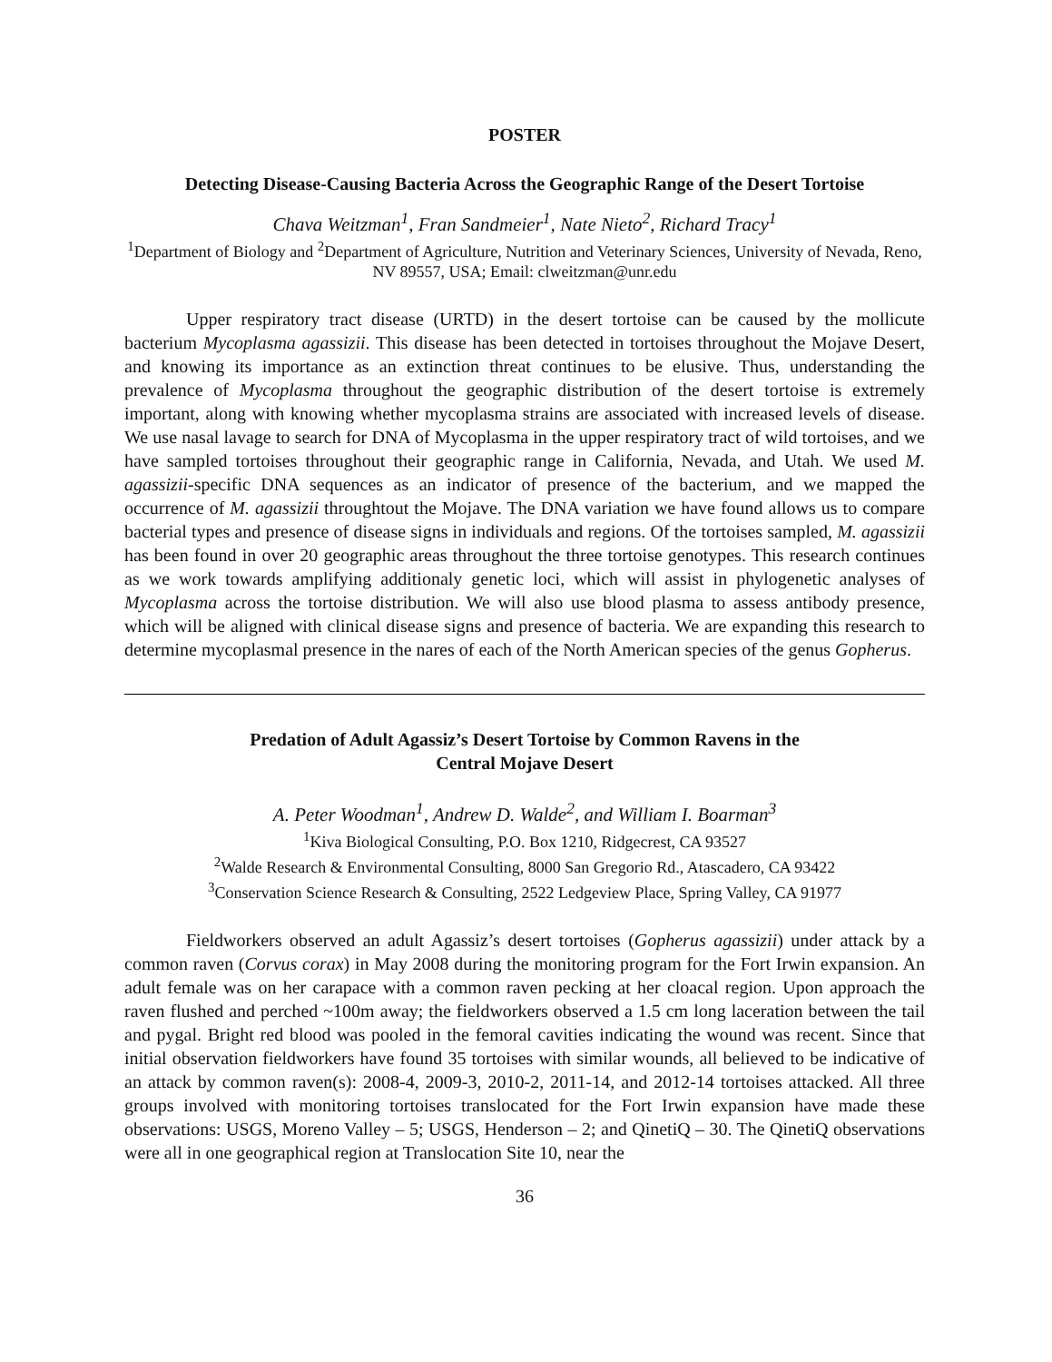POSTER
Detecting Disease-Causing Bacteria Across the Geographic Range of the Desert Tortoise
Chava Weitzman<sup>1</sup>, Fran Sandmeier<sup>1</sup>, Nate Nieto<sup>2</sup>, Richard Tracy<sup>1</sup>
<sup>1</sup> Department of Biology and <sup>2</sup>Department of Agriculture, Nutrition and Veterinary Sciences, University of Nevada, Reno, NV 89557, USA; Email: clweitzman@unr.edu
Upper respiratory tract disease (URTD) in the desert tortoise can be caused by the mollicute bacterium Mycoplasma agassizii. This disease has been detected in tortoises throughout the Mojave Desert, and knowing its importance as an extinction threat continues to be elusive. Thus, understanding the prevalence of Mycoplasma throughout the geographic distribution of the desert tortoise is extremely important, along with knowing whether mycoplasma strains are associated with increased levels of disease. We use nasal lavage to search for DNA of Mycoplasma in the upper respiratory tract of wild tortoises, and we have sampled tortoises throughout their geographic range in California, Nevada, and Utah. We used M. agassizii-specific DNA sequences as an indicator of presence of the bacterium, and we mapped the occurrence of M. agassizii throughtout the Mojave. The DNA variation we have found allows us to compare bacterial types and presence of disease signs in individuals and regions. Of the tortoises sampled, M. agassizii has been found in over 20 geographic areas throughout the three tortoise genotypes. This research continues as we work towards amplifying additionaly genetic loci, which will assist in phylogenetic analyses of Mycoplasma across the tortoise distribution. We will also use blood plasma to assess antibody presence, which will be aligned with clinical disease signs and presence of bacteria. We are expanding this research to determine mycoplasmal presence in the nares of each of the North American species of the genus Gopherus.
Predation of Adult Agassiz’s Desert Tortoise by Common Ravens in the
Central Mojave Desert
A. Peter Woodman<sup>1</sup>, Andrew D. Walde<sup>2</sup>, and William I. Boarman<sup>3</sup>
<sup>1</sup> Kiva Biological Consulting, P.O. Box 1210, Ridgecrest, CA 93527
<sup>2</sup> Walde Research & Environmental Consulting, 8000 San Gregorio Rd., Atascadero, CA 93422
<sup>3</sup> Conservation Science Research & Consulting, 2522 Ledgeview Place, Spring Valley, CA 91977
Fieldworkers observed an adult Agassiz’s desert tortoises (Gopherus agassizii) under attack by a common raven (Corvus corax) in May 2008 during the monitoring program for the Fort Irwin expansion. An adult female was on her carapace with a common raven pecking at her cloacal region. Upon approach the raven flushed and perched ~100m away; the fieldworkers observed a 1.5 cm long laceration between the tail and pygal. Bright red blood was pooled in the femoral cavities indicating the wound was recent. Since that initial observation fieldworkers have found 35 tortoises with similar wounds, all believed to be indicative of an attack by common raven(s): 2008-4, 2009-3, 2010-2, 2011-14, and 2012-14 tortoises attacked. All three groups involved with monitoring tortoises translocated for the Fort Irwin expansion have made these observations: USGS, Moreno Valley – 5; USGS, Henderson – 2; and QinetiQ – 30. The QinetiQ observations were all in one geographical region at Translocation Site 10, near the
36